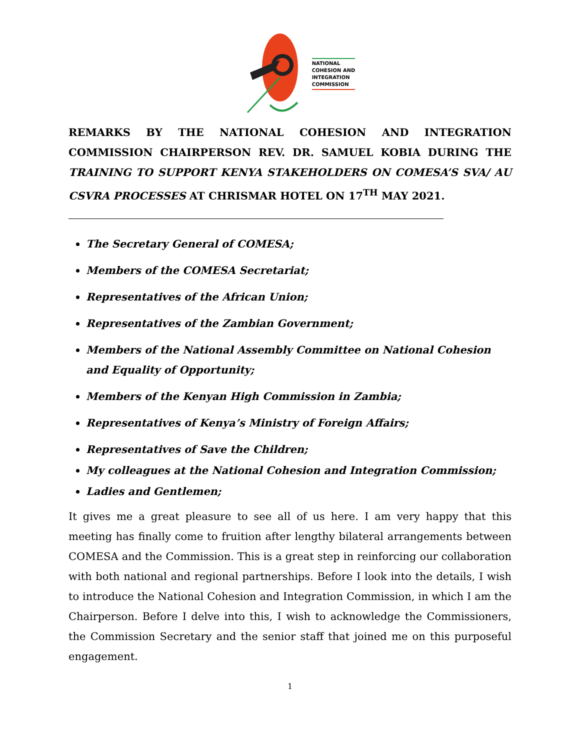NATIONAL
COHESION AND
INTEGRATION
COMMISSION
REMARKS BY THE NATIONAL COHESION AND INTEGRATION COMMISSION CHAIRPERSON REV. DR. SAMUEL KOBIA DURING THE TRAINING TO SUPPORT KENYA STAKEHOLDERS ON COMESA’S SVA/ AU CSVRA PROCESSES AT CHRISMAR HOTEL ON 17<sup>TH</sup> MAY 2021.
The Secretary General of COMESA;
Members of the COMESA Secretariat;
Representatives of the African Union;
Representatives of the Zambian Government;
Members of the National Assembly Committee on National Cohesion and Equality of Opportunity;
Members of the Kenyan High Commission in Zambia;
Representatives of Kenya’s Ministry of Foreign Affairs;
Representatives of Save the Children;
My colleagues at the National Cohesion and Integration Commission;
Ladies and Gentlemen;
It gives me a great pleasure to see all of us here. I am very happy that this meeting has finally come to fruition after lengthy bilateral arrangements between COMESA and the Commission. This is a great step in reinforcing our collaboration with both national and regional partnerships. Before I look into the details, I wish to introduce the National Cohesion and Integration Commission, in which I am the Chairperson. Before I delve into this, I wish to acknowledge the Commissioners, the Commission Secretary and the senior staff that joined me on this purposeful engagement.
1